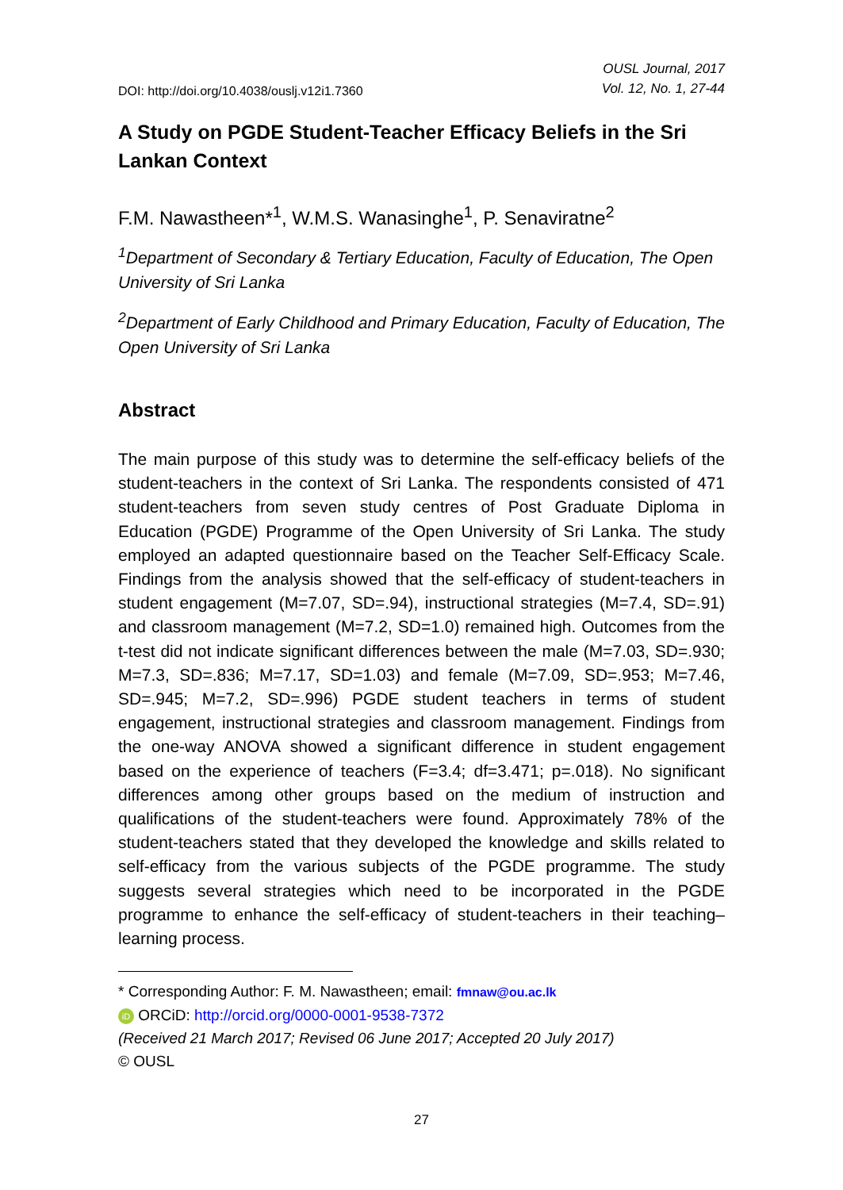DOI: http://doi.org/10.4038/ouslj.v12i1.7360
OUSL Journal, 2017
Vol. 12, No. 1, 27-44
A Study on PGDE Student-Teacher Efficacy Beliefs in the Sri Lankan Context
F.M. Nawastheen*<sup>1</sup>, W.M.S. Wanasinghe<sup>1</sup>, P. Senaviratne<sup>2</sup>
<sup>1</sup> Department of Secondary & Tertiary Education, Faculty of Education, The Open University of Sri Lanka
<sup>2</sup> Department of Early Childhood and Primary Education, Faculty of Education, The Open University of Sri Lanka
Abstract
The main purpose of this study was to determine the self-efficacy beliefs of the student-teachers in the context of Sri Lanka. The respondents consisted of 471 student-teachers from seven study centres of Post Graduate Diploma in Education (PGDE) Programme of the Open University of Sri Lanka. The study employed an adapted questionnaire based on the Teacher Self-Efficacy Scale. Findings from the analysis showed that the self-efficacy of student-teachers in student engagement (M=7.07, SD=.94), instructional strategies (M=7.4, SD=.91) and classroom management (M=7.2, SD=1.0) remained high. Outcomes from the t-test did not indicate significant differences between the male (M=7.03, SD=.930; M=7.3, SD=.836; M=7.17, SD=1.03) and female (M=7.09, SD=.953; M=7.46, SD=.945; M=7.2, SD=.996) PGDE student teachers in terms of student engagement, instructional strategies and classroom management. Findings from the one-way ANOVA showed a significant difference in student engagement based on the experience of teachers (F=3.4; df=3.471; p=.018). No significant differences among other groups based on the medium of instruction and qualifications of the student-teachers were found. Approximately 78% of the student-teachers stated that they developed the knowledge and skills related to self-efficacy from the various subjects of the PGDE programme. The study suggests several strategies which need to be incorporated in the PGDE programme to enhance the self-efficacy of student-teachers in their teaching–learning process.
* Corresponding Author: F. M. Nawastheen; email: fmnaw@ou.ac.lk
iD ORCiD: http://orcid.org/0000-0001-9538-7372
(Received 21 March 2017; Revised 06 June 2017; Accepted 20 July 2017)
© OUSL
27